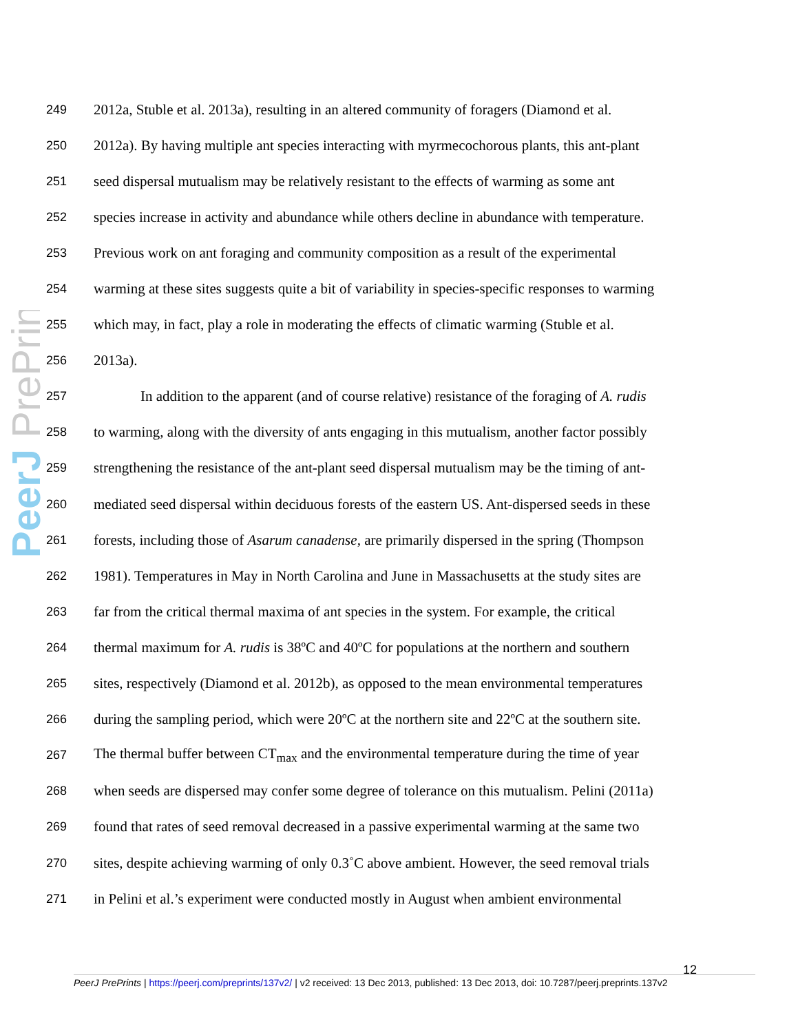PeerJ PrePrints
249 2012a, Stuble et al. 2013a), resulting in an altered community of foragers (Diamond et al.
250 2012a). By having multiple ant species interacting with myrmecochorous plants, this ant-plant
251 seed dispersal mutualism may be relatively resistant to the effects of warming as some ant
252 species increase in activity and abundance while others decline in abundance with temperature.
253 Previous work on ant foraging and community composition as a result of the experimental
254 warming at these sites suggests quite a bit of variability in species-specific responses to warming
255 which may, in fact, play a role in moderating the effects of climatic warming (Stuble et al.
256 2013a).
257 In addition to the apparent (and of course relative) resistance of the foraging of A. rudis
258 to warming, along with the diversity of ants engaging in this mutualism, another factor possibly
259 strengthening the resistance of the ant-plant seed dispersal mutualism may be the timing of ant-
260 mediated seed dispersal within deciduous forests of the eastern US. Ant-dispersed seeds in these
261 forests, including those of Asarum canadense, are primarily dispersed in the spring (Thompson
262 1981). Temperatures in May in North Carolina and June in Massachusetts at the study sites are
263 far from the critical thermal maxima of ant species in the system. For example, the critical
264 thermal maximum for A. rudis is 38ºC and 40ºC for populations at the northern and southern
265 sites, respectively (Diamond et al. 2012b), as opposed to the mean environmental temperatures
266 during the sampling period, which were 20ºC at the northern site and 22ºC at the southern site.
267 The thermal buffer between CT<sub>max</sub> and the environmental temperature during the time of year
268 when seeds are dispersed may confer some degree of tolerance on this mutualism. Pelini (2011a)
269 found that rates of seed removal decreased in a passive experimental warming at the same two
270 sites, despite achieving warming of only 0.3˚C above ambient. However, the seed removal trials
271 in Pelini et al.’s experiment were conducted mostly in August when ambient environmental
12
PeerJ PrePrints | https://peerj.com/preprints/137v2/ | v2 received: 13 Dec 2013, published: 13 Dec 2013, doi: 10.7287/peerj.preprints.137v2